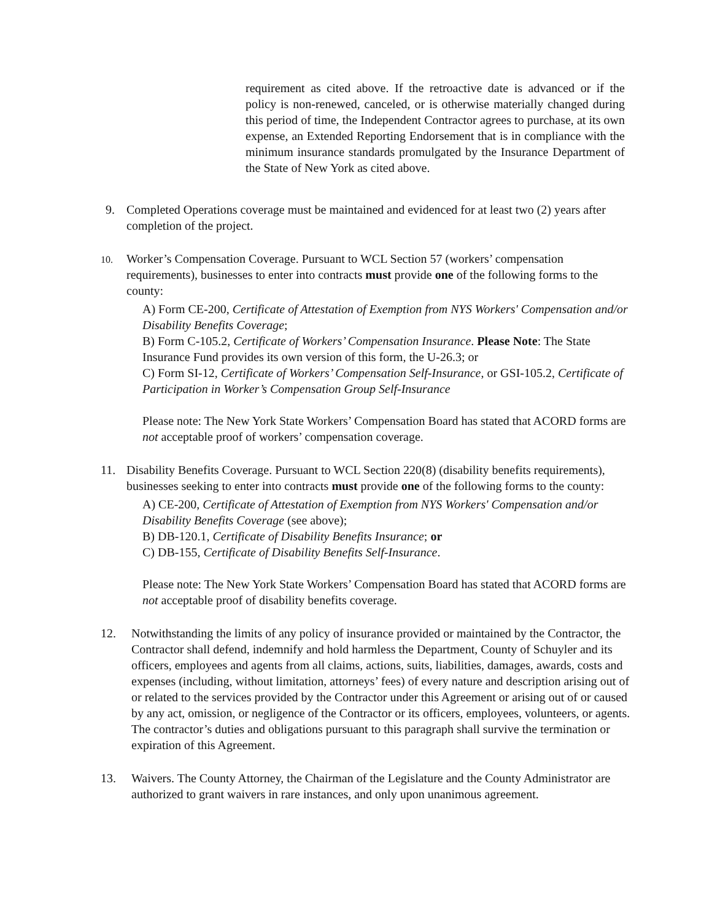requirement as cited above. If the retroactive date is advanced or if the policy is non-renewed, canceled, or is otherwise materially changed during this period of time, the Independent Contractor agrees to purchase, at its own expense, an Extended Reporting Endorsement that is in compliance with the minimum insurance standards promulgated by the Insurance Department of the State of New York as cited above.
9. Completed Operations coverage must be maintained and evidenced for at least two (2) years after completion of the project.
10.
Worker’s Compensation Coverage. Pursuant to WCL Section 57 (workers’ compensation requirements), businesses to enter into contracts must provide one of the following forms to the county:
A) Form CE-200, Certificate of Attestation of Exemption from NYS Workers' Compensation and/or Disability Benefits Coverage;
B) Form C-105.2, Certificate of Workers’ Compensation Insurance. Please Note: The State Insurance Fund provides its own version of this form, the U-26.3; or
C) Form SI-12, Certificate of Workers’ Compensation Self-Insurance, or GSI-105.2, Certificate of Participation in Worker’s Compensation Group Self-Insurance
Please note: The New York State Workers’ Compensation Board has stated that ACORD forms are not acceptable proof of workers’ compensation coverage.
11. Disability Benefits Coverage. Pursuant to WCL Section 220(8) (disability benefits requirements), businesses seeking to enter into contracts must provide one of the following forms to the county:
A) CE-200, Certificate of Attestation of Exemption from NYS Workers' Compensation and/or Disability Benefits Coverage (see above);
B) DB-120.1, Certificate of Disability Benefits Insurance; or
C) DB-155, Certificate of Disability Benefits Self-Insurance.
Please note: The New York State Workers’ Compensation Board has stated that ACORD forms are not acceptable proof of disability benefits coverage.
12. Notwithstanding the limits of any policy of insurance provided or maintained by the Contractor, the Contractor shall defend, indemnify and hold harmless the Department, County of Schuyler and its officers, employees and agents from all claims, actions, suits, liabilities, damages, awards, costs and expenses (including, without limitation, attorneys’ fees) of every nature and description arising out of or related to the services provided by the Contractor under this Agreement or arising out of or caused by any act, omission, or negligence of the Contractor or its officers, employees, volunteers, or agents. The contractor’s duties and obligations pursuant to this paragraph shall survive the termination or expiration of this Agreement.
13. Waivers. The County Attorney, the Chairman of the Legislature and the County Administrator are authorized to grant waivers in rare instances, and only upon unanimous agreement.